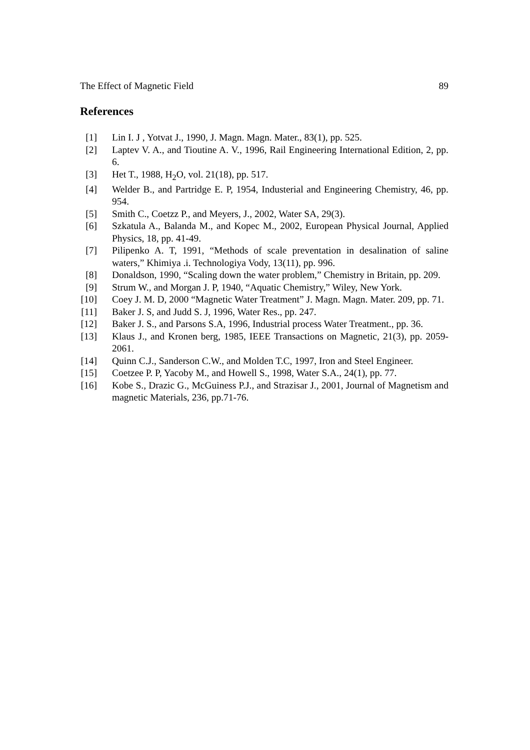The Effect of Magnetic Field 89
References
[1] Lin I. J , Yotvat J., 1990, J. Magn. Magn. Mater., 83(1), pp. 525.
[2] Laptev V. A., and Tioutine A. V., 1996, Rail Engineering International Edition, 2, pp. 6.
[3] Het T., 1988, H<sub>2</sub>O, vol. 21(18), pp. 517.
[4] Welder B., and Partridge E. P, 1954, Industerial and Engineering Chemistry, 46, pp. 954.
[5] Smith C., Coetzz P., and Meyers, J., 2002, Water SA, 29(3).
[6] Szkatula A., Balanda M., and Kopec M., 2002, European Physical Journal, Applied Physics, 18, pp. 41-49.
[7] Pilipenko A. T, 1991, “Methods of scale preventation in desalination of saline waters,” Khimiya .i. Technologiya Vody, 13(11), pp. 996.
[8] Donaldson, 1990, “Scaling down the water problem,” Chemistry in Britain, pp. 209.
[9] Strum W., and Morgan J. P, 1940, “Aquatic Chemistry,” Wiley, New York.
[10] Coey J. M. D, 2000 “Magnetic Water Treatment” J. Magn. Magn. Mater. 209, pp. 71.
[11] Baker J. S, and Judd S. J, 1996, Water Res., pp. 247.
[12] Baker J. S., and Parsons S.A, 1996, Industrial process Water Treatment., pp. 36.
[13] Klaus J., and Kronen berg, 1985, IEEE Transactions on Magnetic, 21(3), pp. 2059-2061.
[14] Quinn C.J., Sanderson C.W., and Molden T.C, 1997, Iron and Steel Engineer.
[15] Coetzee P. P, Yacoby M., and Howell S., 1998, Water S.A., 24(1), pp. 77.
[16] Kobe S., Drazic G., McGuiness P.J., and Strazisar J., 2001, Journal of Magnetism and magnetic Materials, 236, pp.71-76.